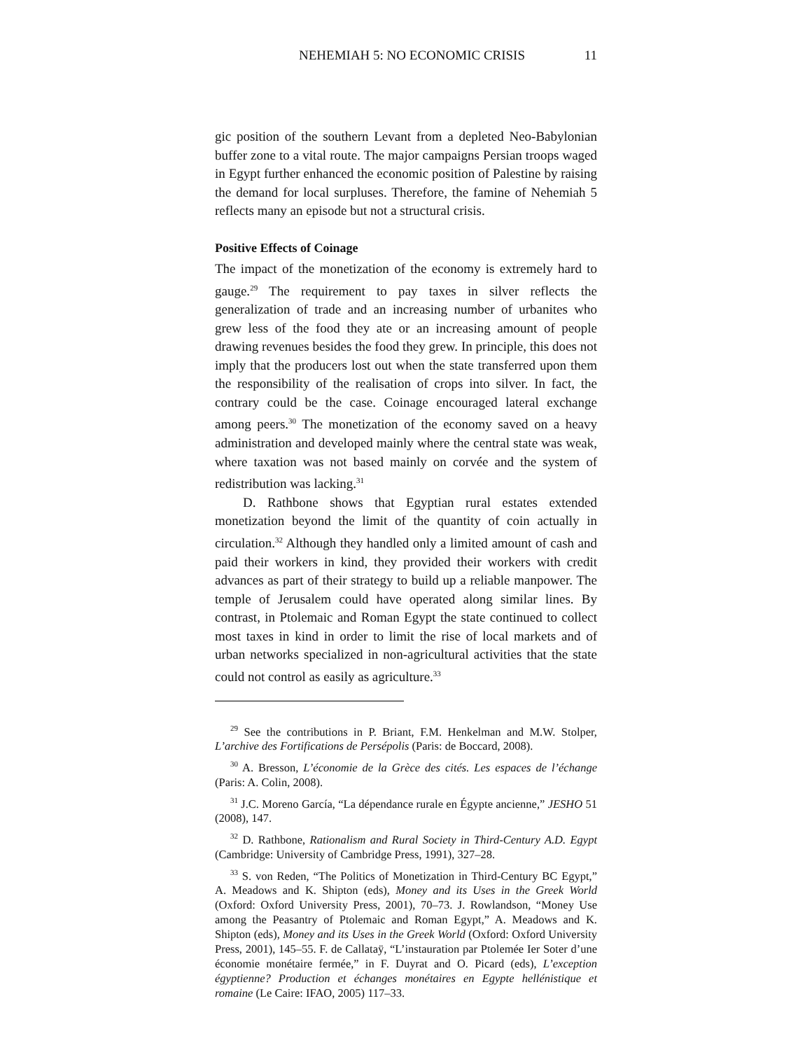NEHEMIAH 5: NO ECONOMIC CRISIS 11
gic position of the southern Levant from a depleted Neo-Babylonian buffer zone to a vital route. The major campaigns Persian troops waged in Egypt further enhanced the economic position of Palestine by raising the demand for local surpluses. Therefore, the famine of Nehemiah 5 reflects many an episode but not a structural crisis.
Positive Effects of Coinage
The impact of the monetization of the economy is extremely hard to gauge.<sup>29</sup> The requirement to pay taxes in silver reflects the generalization of trade and an increasing number of urbanites who grew less of the food they ate or an increasing amount of people drawing revenues besides the food they grew. In principle, this does not imply that the producers lost out when the state transferred upon them the responsibility of the realisation of crops into silver. In fact, the contrary could be the case. Coinage encouraged lateral exchange among peers.<sup>30</sup> The monetization of the economy saved on a heavy administration and developed mainly where the central state was weak, where taxation was not based mainly on corvée and the system of redistribution was lacking.<sup>31</sup>
D. Rathbone shows that Egyptian rural estates extended monetization beyond the limit of the quantity of coin actually in circulation.<sup>32</sup> Although they handled only a limited amount of cash and paid their workers in kind, they provided their workers with credit advances as part of their strategy to build up a reliable manpower. The temple of Jerusalem could have operated along similar lines. By contrast, in Ptolemaic and Roman Egypt the state continued to collect most taxes in kind in order to limit the rise of local markets and of urban networks specialized in non-agricultural activities that the state could not control as easily as agriculture.<sup>33</sup>
<sup>29</sup> See the contributions in P. Briant, F.M. Henkelman and M.W. Stolper, L’archive des Fortifications de Persépolis (Paris: de Boccard, 2008).
<sup>30</sup> A. Bresson, L’économie de la Grèce des cités. Les espaces de l’échange (Paris: A. Colin, 2008).
<sup>31</sup> J.C. Moreno García, “La dépendance rurale en Égypte ancienne,” JESHO 51 (2008), 147.
<sup>32</sup> D. Rathbone, Rationalism and Rural Society in Third-Century A.D. Egypt (Cambridge: University of Cambridge Press, 1991), 327–28.
<sup>33</sup> S. von Reden, “The Politics of Monetization in Third-Century BC Egypt,” A. Meadows and K. Shipton (eds), Money and its Uses in the Greek World (Oxford: Oxford University Press, 2001), 70–73. J. Rowlandson, “Money Use among the Peasantry of Ptolemaic and Roman Egypt,” A. Meadows and K. Shipton (eds), Money and its Uses in the Greek World (Oxford: Oxford University Press, 2001), 145–55. F. de Callataÿ, “L’instauration par Ptolemée Ier Soter d’une économie monétaire fermée,” in F. Duyrat and O. Picard (eds), L’exception égyptienne? Production et échanges monétaires en Egypte hellénistique et romaine (Le Caire: IFAO, 2005) 117–33.